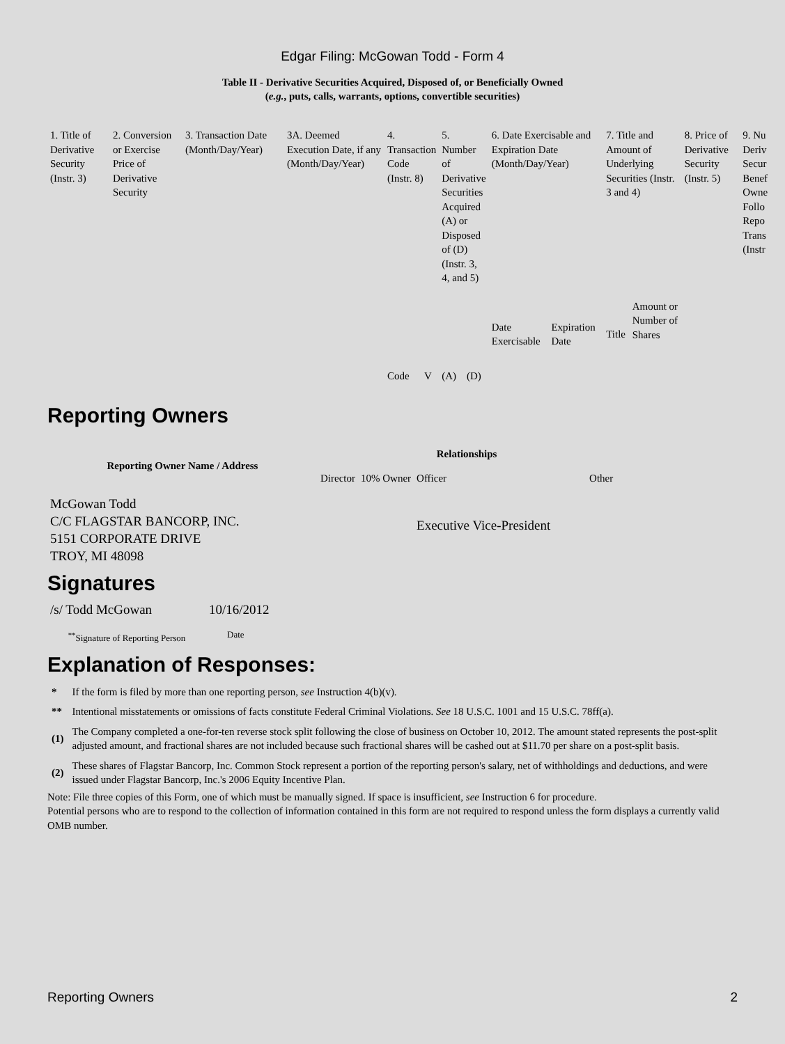Edgar Filing: McGowan Todd - Form 4
Table II - Derivative Securities Acquired, Disposed of, or Beneficially Owned
(e.g., puts, calls, warrants, options, convertible securities)
| 1. Title of Derivative Security (Instr. 3) | 2. Conversion or Exercise Price of Derivative Security | 3. Transaction Date (Month/Day/Year) | 3A. Deemed Execution Date, if any (Month/Day/Year) | 4. Transaction Code (Instr. 8) | | 5. Number of Derivative Securities Acquired (A) or Disposed of (D) (Instr. 3, 4, and 5) | | 6. Date Exercisable and Expiration Date (Month/Day/Year) | | 7. Title and Amount of Underlying Securities (Instr. 3 and 4) | | 8. Price of Derivative Security (Instr. 5) | 9. Nu Deriv Secur Benef Owne Follo Repo Trans (Instr |
| --- | --- | --- | --- | --- | --- | --- | --- | --- | --- | --- | --- | --- | --- |
| | | | | Code | V | (A) | (D) | Date Exercisable | Expiration Date | Title | Amount or Number of Shares | | |
Reporting Owners
| Reporting Owner Name / Address | Relationships | | | |
| --- | --- | --- | --- | --- |
| | Director | 10% Owner | Officer | Other |
| McGowan Todd C/C FLAGSTAR BANCORP, INC. 5151 CORPORATE DRIVE TROY, MI 48098 | | | Executive Vice-President | |
Signatures
| /s/ Todd McGowan | 10/16/2012 |
| <sup>**</sup> Signature of Reporting Person | Date |
Explanation of Responses:
| * | If the form is filed by more than one reporting person, see Instruction 4(b)(v). |
| ** | Intentional misstatements or omissions of facts constitute Federal Criminal Violations. See 18 U.S.C. 1001 and 15 U.S.C. 78ff(a). |
| (1) | The Company completed a one-for-ten reverse stock split following the close of business on October 10, 2012. The amount stated represents the post-split adjusted amount, and fractional shares are not included because such fractional shares will be cashed out at $11.70 per share on a post-split basis. |
| (2) | These shares of Flagstar Bancorp, Inc. Common Stock represent a portion of the reporting person's salary, net of withholdings and deductions, and were issued under Flagstar Bancorp, Inc.'s 2006 Equity Incentive Plan. |
Note: File three copies of this Form, one of which must be manually signed. If space is insufficient, see Instruction 6 for procedure.
Potential persons who are to respond to the collection of information contained in this form are not required to respond unless the form displays a currently valid OMB number.
Reporting Owners 2